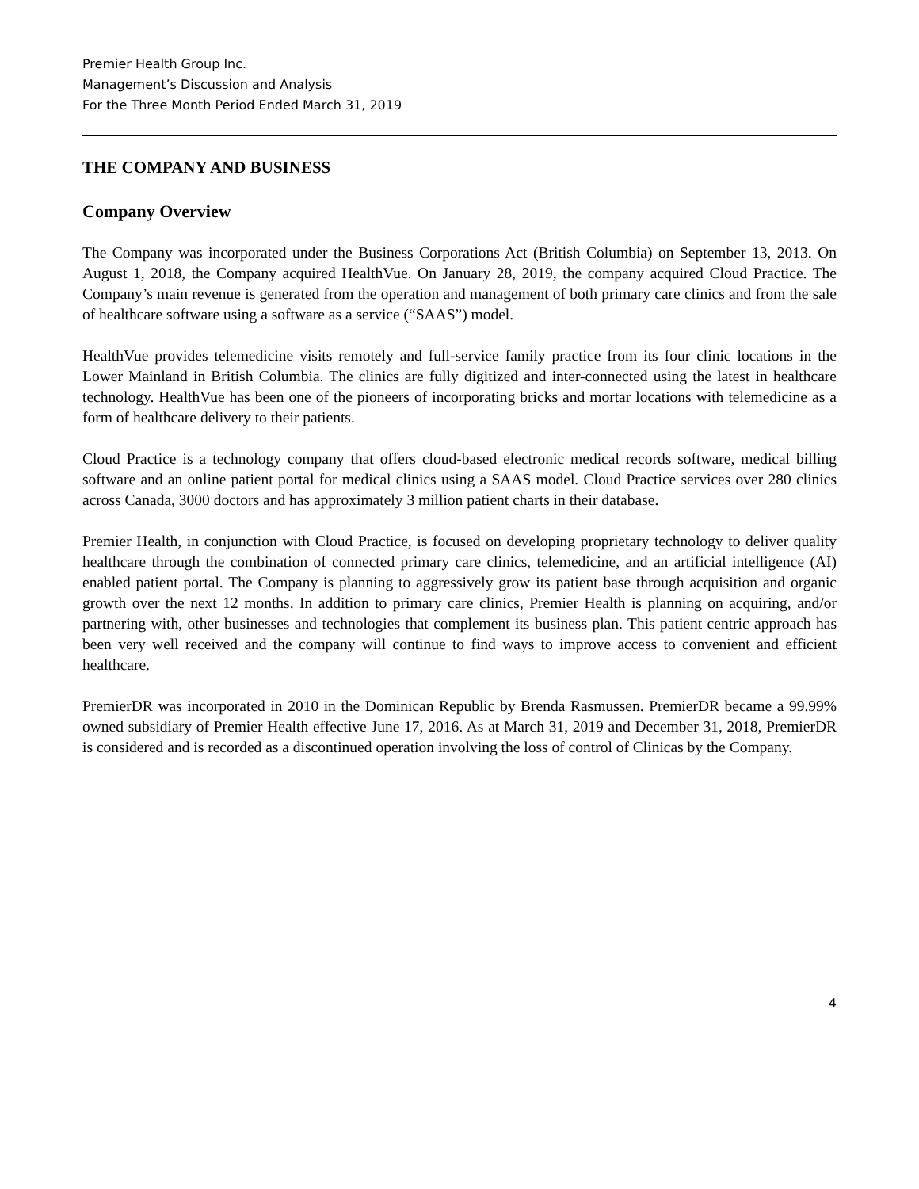Premier Health Group Inc.
Management’s Discussion and Analysis
For the Three Month Period Ended March 31, 2019
THE COMPANY AND BUSINESS
Company Overview
The Company was incorporated under the Business Corporations Act (British Columbia) on September 13, 2013. On August 1, 2018, the Company acquired HealthVue. On January 28, 2019, the company acquired Cloud Practice. The Company’s main revenue is generated from the operation and management of both primary care clinics and from the sale of healthcare software using a software as a service (“SAAS”) model.
HealthVue provides telemedicine visits remotely and full-service family practice from its four clinic locations in the Lower Mainland in British Columbia. The clinics are fully digitized and inter-connected using the latest in healthcare technology. HealthVue has been one of the pioneers of incorporating bricks and mortar locations with telemedicine as a form of healthcare delivery to their patients.
Cloud Practice is a technology company that offers cloud-based electronic medical records software, medical billing software and an online patient portal for medical clinics using a SAAS model. Cloud Practice services over 280 clinics across Canada, 3000 doctors and has approximately 3 million patient charts in their database.
Premier Health, in conjunction with Cloud Practice, is focused on developing proprietary technology to deliver quality healthcare through the combination of connected primary care clinics, telemedicine, and an artificial intelligence (AI) enabled patient portal. The Company is planning to aggressively grow its patient base through acquisition and organic growth over the next 12 months. In addition to primary care clinics, Premier Health is planning on acquiring, and/or partnering with, other businesses and technologies that complement its business plan. This patient centric approach has been very well received and the company will continue to find ways to improve access to convenient and efficient healthcare.
PremierDR was incorporated in 2010 in the Dominican Republic by Brenda Rasmussen. PremierDR became a 99.99% owned subsidiary of Premier Health effective June 17, 2016. As at March 31, 2019 and December 31, 2018, PremierDR is considered and is recorded as a discontinued operation involving the loss of control of Clinicas by the Company.
4